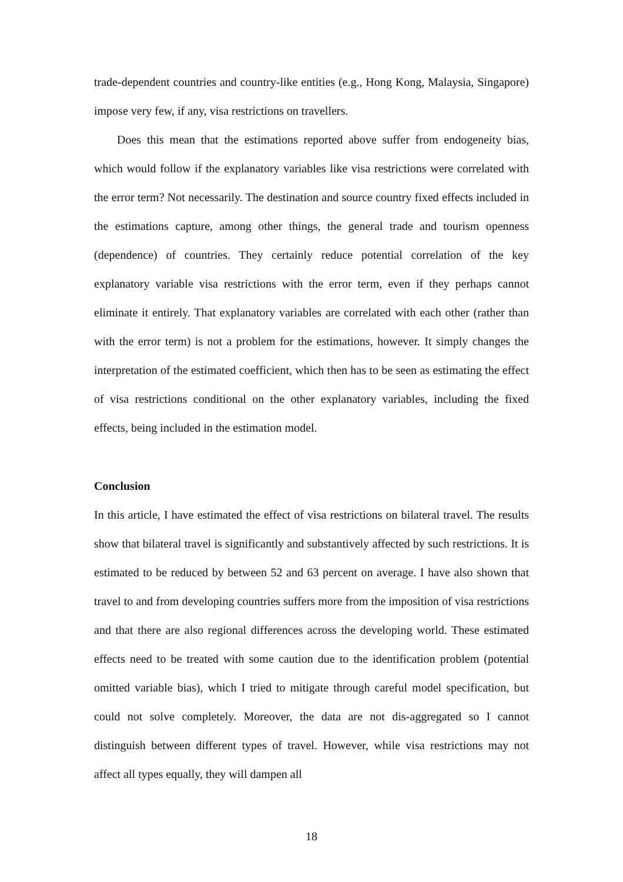trade-dependent countries and country-like entities (e.g., Hong Kong, Malaysia, Singapore) impose very few, if any, visa restrictions on travellers.
Does this mean that the estimations reported above suffer from endogeneity bias, which would follow if the explanatory variables like visa restrictions were correlated with the error term? Not necessarily. The destination and source country fixed effects included in the estimations capture, among other things, the general trade and tourism openness (dependence) of countries. They certainly reduce potential correlation of the key explanatory variable visa restrictions with the error term, even if they perhaps cannot eliminate it entirely. That explanatory variables are correlated with each other (rather than with the error term) is not a problem for the estimations, however. It simply changes the interpretation of the estimated coefficient, which then has to be seen as estimating the effect of visa restrictions conditional on the other explanatory variables, including the fixed effects, being included in the estimation model.
Conclusion
In this article, I have estimated the effect of visa restrictions on bilateral travel. The results show that bilateral travel is significantly and substantively affected by such restrictions. It is estimated to be reduced by between 52 and 63 percent on average. I have also shown that travel to and from developing countries suffers more from the imposition of visa restrictions and that there are also regional differences across the developing world. These estimated effects need to be treated with some caution due to the identification problem (potential omitted variable bias), which I tried to mitigate through careful model specification, but could not solve completely. Moreover, the data are not dis-aggregated so I cannot distinguish between different types of travel. However, while visa restrictions may not affect all types equally, they will dampen all
18